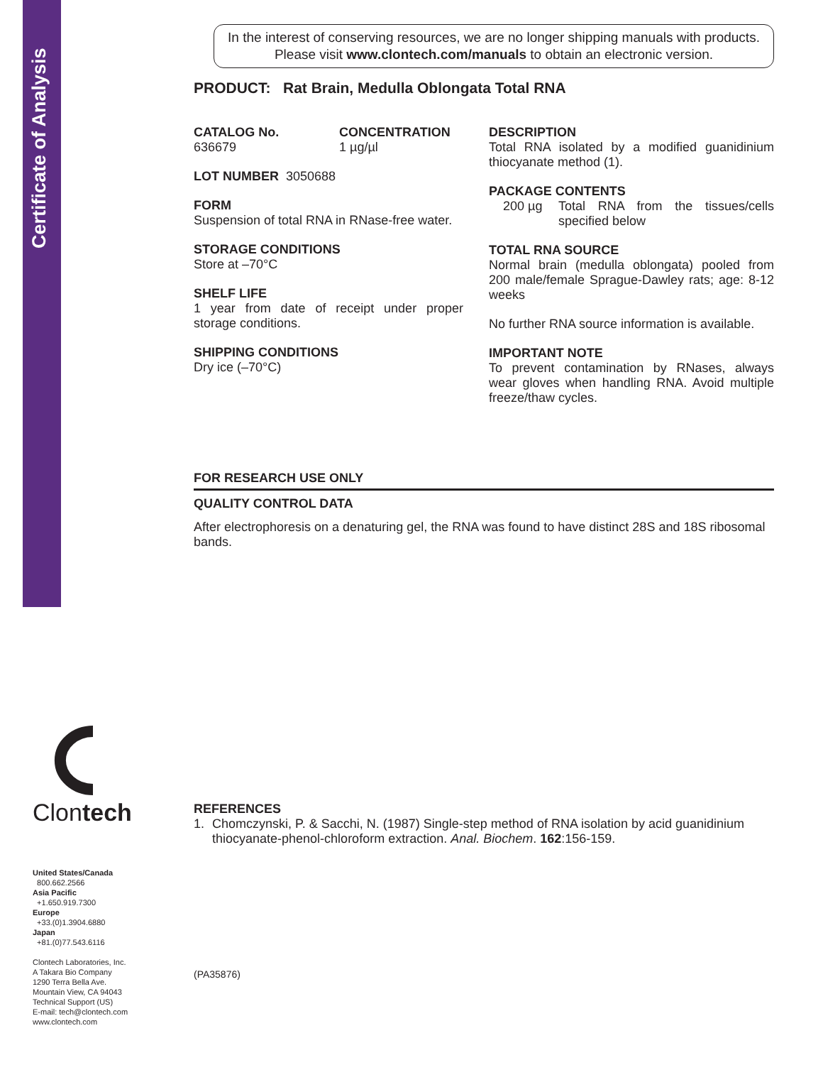Certificate of Analysis
Clontech
United States/Canada
800.662.2566
Asia Pacific
+1.650.919.7300
Europe
+33.(0)1.3904.6880
Japan
+81.(0)77.543.6116
Clontech Laboratories, Inc.
A Takara Bio Company
1290 Terra Bella Ave.
Mountain View, CA 94043
Technical Support (US)
E-mail: tech@clontech.com
www.clontech.com
In the interest of conserving resources, we are no longer shipping manuals with products. Please visit www.clontech.com/manuals to obtain an electronic version.
PRODUCT: Rat Brain, Medulla Oblongata Total RNA
CATALOG No.
636679
CONCENTRATION
1 µg/µl
LOT NUMBER 3050688
FORM
Suspension of total RNA in RNase-free water.
STORAGE CONDITIONS
Store at –70°C
SHELF LIFE
1 year from date of receipt under proper storage conditions.
SHIPPING CONDITIONS
Dry ice (–70°C)
DESCRIPTION
Total RNA isolated by a modified guanidinium thiocyanate method (1).
PACKAGE CONTENTS
200 µg Total RNA from the tissues/cells specified below
TOTAL RNA SOURCE
Normal brain (medulla oblongata) pooled from 200 male/female Sprague-Dawley rats; age: 8-12 weeks
No further RNA source information is available.
IMPORTANT NOTE
To prevent contamination by RNases, always wear gloves when handling RNA. Avoid multiple freeze/thaw cycles.
FOR RESEARCH USE ONLY
QUALITY CONTROL DATA
After electrophoresis on a denaturing gel, the RNA was found to have distinct 28S and 18S ribosomal bands.
REFERENCES
1. Chomczynski, P. & Sacchi, N. (1987) Single-step method of RNA isolation by acid guanidinium thiocyanate-phenol-chloroform extraction. Anal. Biochem. 162:156-159.
(PA35876)